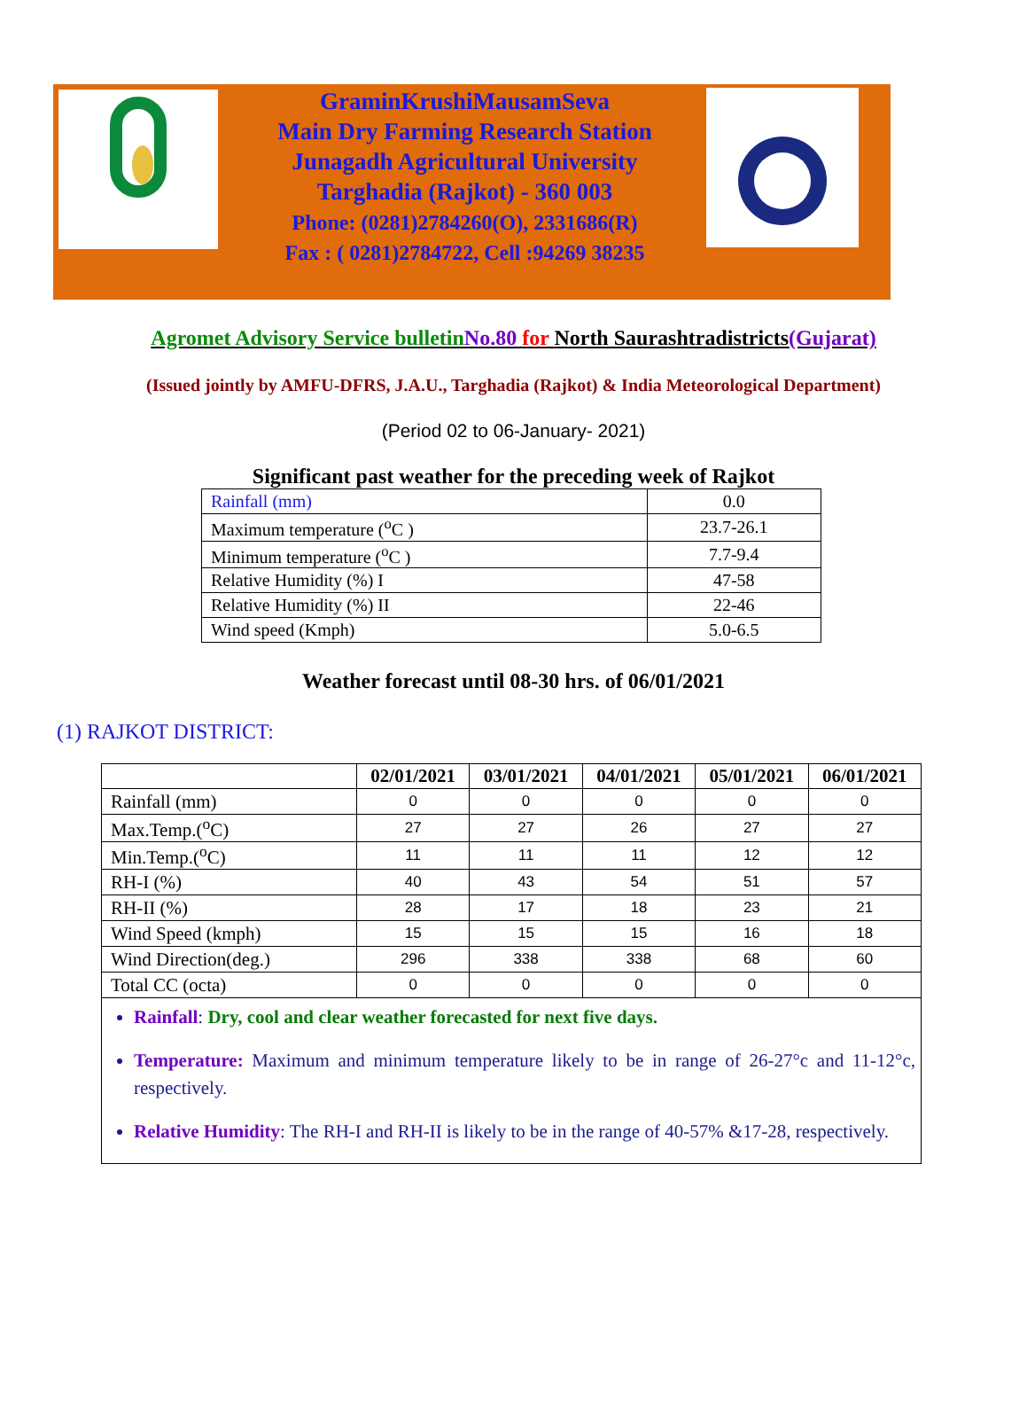GraminKrushiMausamSeva
Main Dry Farming Research Station
Junagadh Agricultural University
Targhadia (Rajkot) - 360 003
Phone: (0281)2784260(O), 2331686(R)
Fax : ( 0281)2784722, Cell :94269 38235
Agromet Advisory Service bulletin No.80 for North Saurashtradistricts(Gujarat)
(Issued jointly by AMFU-DFRS, J.A.U., Targhadia (Rajkot) & India Meteorological Department)
(Period 02 to 06-January- 2021)
Significant past weather for the preceding week of Rajkot
| Rainfall (mm) | 0.0 |
| Maximum temperature (<sup>o</sup>C ) | 23.7-26.1 |
| Minimum temperature (<sup>o</sup>C ) | 7.7-9.4 |
| Relative Humidity (%) I | 47-58 |
| Relative Humidity (%) II | 22-46 |
| Wind speed (Kmph) | 5.0-6.5 |
Weather forecast until 08-30 hrs. of 06/01/2021
(1) RAJKOT DISTRICT:
| | 02/01/2021 | 03/01/2021 | 04/01/2021 | 05/01/2021 | 06/01/2021 |
| --- | --- | --- | --- | --- | --- |
| Rainfall (mm) | 0 | 0 | 0 | 0 | 0 |
| Max.Temp.(<sup>o</sup>C) | 27 | 27 | 26 | 27 | 27 |
| Min.Temp.(<sup>o</sup>C) | 11 | 11 | 11 | 12 | 12 |
| RH-I (%) | 40 | 43 | 54 | 51 | 57 |
| RH-II (%) | 28 | 17 | 18 | 23 | 21 |
| Wind Speed (kmph) | 15 | 15 | 15 | 16 | 18 |
| Wind Direction(deg.) | 296 | 338 | 338 | 68 | 60 |
| Total CC (octa) | 0 | 0 | 0 | 0 | 0 |
| Rainfall : Dry, cool and clear weather forecasted for next five days. Temperature: Maximum and minimum temperature likely to be in range of 26-27°c and 11-12°c, respectively. Relative Humidity : The RH-I and RH-II is likely to be in the range of 40-57% &17-28, respectively. | | | | | |